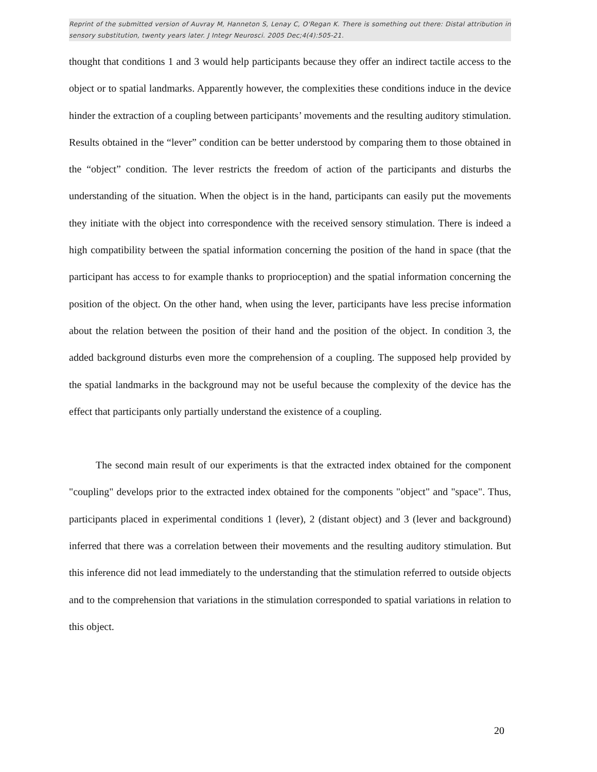Reprint of the submitted version of Auvray M, Hanneton S, Lenay C, O'Regan K. There is something out there: Distal attribution in sensory substitution, twenty years later. J Integr Neurosci. 2005 Dec;4(4):505-21.
thought that conditions 1 and 3 would help participants because they offer an indirect tactile access to the object or to spatial landmarks. Apparently however, the complexities these conditions induce in the device hinder the extraction of a coupling between participants’ movements and the resulting auditory stimulation. Results obtained in the “lever” condition can be better understood by comparing them to those obtained in the “object” condition. The lever restricts the freedom of action of the participants and disturbs the understanding of the situation. When the object is in the hand, participants can easily put the movements they initiate with the object into correspondence with the received sensory stimulation. There is indeed a high compatibility between the spatial information concerning the position of the hand in space (that the participant has access to for example thanks to proprioception) and the spatial information concerning the position of the object. On the other hand, when using the lever, participants have less precise information about the relation between the position of their hand and the position of the object. In condition 3, the added background disturbs even more the comprehension of a coupling. The supposed help provided by the spatial landmarks in the background may not be useful because the complexity of the device has the effect that participants only partially understand the existence of a coupling.
The second main result of our experiments is that the extracted index obtained for the component "coupling" develops prior to the extracted index obtained for the components "object" and "space". Thus, participants placed in experimental conditions 1 (lever), 2 (distant object) and 3 (lever and background) inferred that there was a correlation between their movements and the resulting auditory stimulation. But this inference did not lead immediately to the understanding that the stimulation referred to outside objects and to the comprehension that variations in the stimulation corresponded to spatial variations in relation to this object.
20